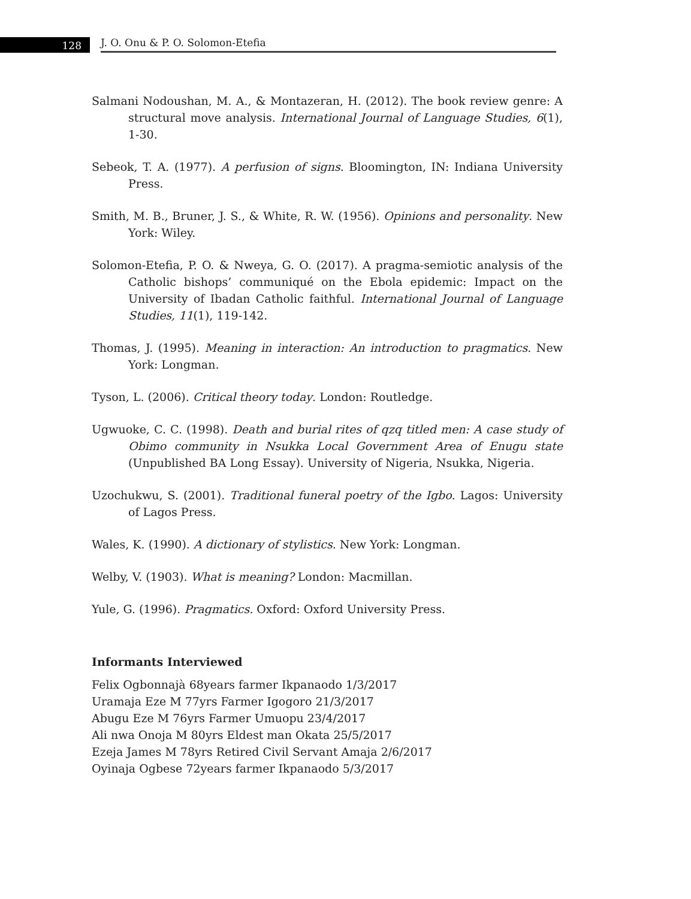128
J. O. Onu & P. O. Solomon-Etefia
Salmani Nodoushan, M. A., & Montazeran, H. (2012). The book review genre: A structural move analysis. International Journal of Language Studies, 6(1), 1-30.
Sebeok, T. A. (1977). A perfusion of signs. Bloomington, IN: Indiana University Press.
Smith, M. B., Bruner, J. S., & White, R. W. (1956). Opinions and personality. New York: Wiley.
Solomon-Etefia, P. O. & Nweya, G. O. (2017). A pragma-semiotic analysis of the Catholic bishops’ communiqué on the Ebola epidemic: Impact on the University of Ibadan Catholic faithful. International Journal of Language Studies, 11(1), 119-142.
Thomas, J. (1995). Meaning in interaction: An introduction to pragmatics. New York: Longman.
Tyson, L. (2006). Critical theory today. London: Routledge.
Ugwuoke, C. C. (1998). Death and burial rites of qzq titled men: A case study of Obimo community in Nsukka Local Government Area of Enugu state (Unpublished BA Long Essay). University of Nigeria, Nsukka, Nigeria.
Uzochukwu, S. (2001). Traditional funeral poetry of the Igbo. Lagos: University of Lagos Press.
Wales, K. (1990). A dictionary of stylistics. New York: Longman.
Welby, V. (1903). What is meaning? London: Macmillan.
Yule, G. (1996). Pragmatics. Oxford: Oxford University Press.
Informants Interviewed
Felix Ogbonnajà 68years farmer Ikpanaodo 1/3/2017
Uramaja Eze M 77yrs Farmer Igogoro 21/3/2017
Abugu Eze M 76yrs Farmer Umuopu 23/4/2017
Ali nwa Onoja M 80yrs Eldest man Okata 25/5/2017
Ezeja James M 78yrs Retired Civil Servant Amaja 2/6/2017
Oyinaja Ogbese 72years farmer Ikpanaodo 5/3/2017